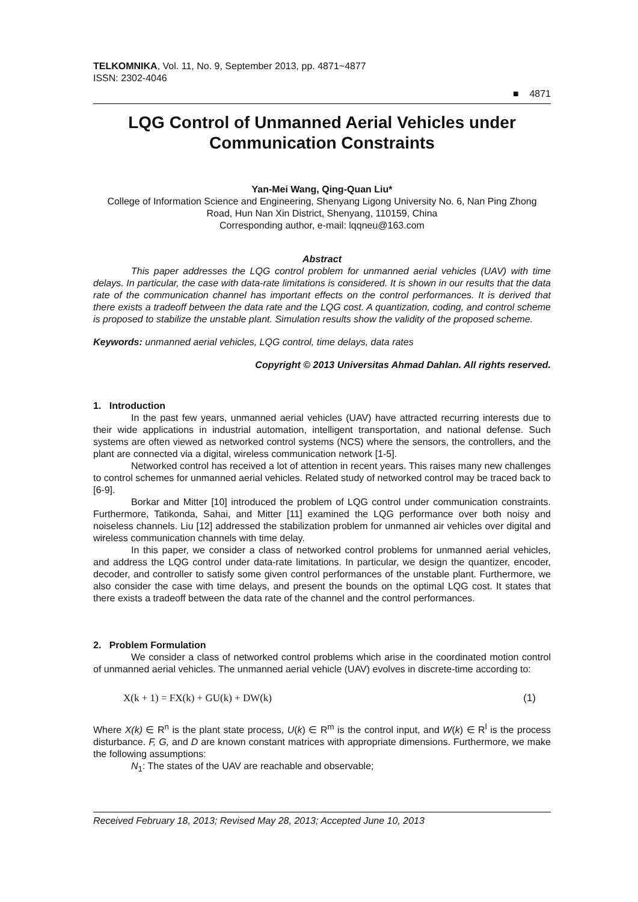TELKOMNIKA, Vol. 11, No. 9, September 2013, pp. 4871~4877
ISSN: 2302-4046
■ 4871
LQG Control of Unmanned Aerial Vehicles under Communication Constraints
Yan-Mei Wang, Qing-Quan Liu*
College of Information Science and Engineering, Shenyang Ligong University No. 6, Nan Ping Zhong Road, Hun Nan Xin District, Shenyang, 110159, China
Corresponding author, e-mail: lqqneu@163.com
Abstract
This paper addresses the LQG control problem for unmanned aerial vehicles (UAV) with time delays. In particular, the case with data-rate limitations is considered. It is shown in our results that the data rate of the communication channel has important effects on the control performances. It is derived that there exists a tradeoff between the data rate and the LQG cost. A quantization, coding, and control scheme is proposed to stabilize the unstable plant. Simulation results show the validity of the proposed scheme.
Keywords: unmanned aerial vehicles, LQG control, time delays, data rates
Copyright © 2013 Universitas Ahmad Dahlan. All rights reserved.
1. Introduction
In the past few years, unmanned aerial vehicles (UAV) have attracted recurring interests due to their wide applications in industrial automation, intelligent transportation, and national defense. Such systems are often viewed as networked control systems (NCS) where the sensors, the controllers, and the plant are connected via a digital, wireless communication network [1-5].
Networked control has received a lot of attention in recent years. This raises many new challenges to control schemes for unmanned aerial vehicles. Related study of networked control may be traced back to [6-9].
Borkar and Mitter [10] introduced the problem of LQG control under communication constraints. Furthermore, Tatikonda, Sahai, and Mitter [11] examined the LQG performance over both noisy and noiseless channels. Liu [12] addressed the stabilization problem for unmanned air vehicles over digital and wireless communication channels with time delay.
In this paper, we consider a class of networked control problems for unmanned aerial vehicles, and address the LQG control under data-rate limitations. In particular, we design the quantizer, encoder, decoder, and controller to satisfy some given control performances of the unstable plant. Furthermore, we also consider the case with time delays, and present the bounds on the optimal LQG cost. It states that there exists a tradeoff between the data rate of the channel and the control performances.
2. Problem Formulation
We consider a class of networked control problems which arise in the coordinated motion control of unmanned aerial vehicles. The unmanned aerial vehicle (UAV) evolves in discrete-time according to:
X(k + 1) = FX(k) + GU(k) + DW(k) (1)
Where X(k) ∈ R<sup>n</sup> is the plant state process, U(k) ∈ R<sup>m</sup> is the control input, and W(k) ∈ R<sup>l</sup> is the process disturbance. F, G, and D are known constant matrices with appropriate dimensions. Furthermore, we make the following assumptions:
N<sub>1</sub>: The states of the UAV are reachable and observable;
Received February 18, 2013; Revised May 28, 2013; Accepted June 10, 2013